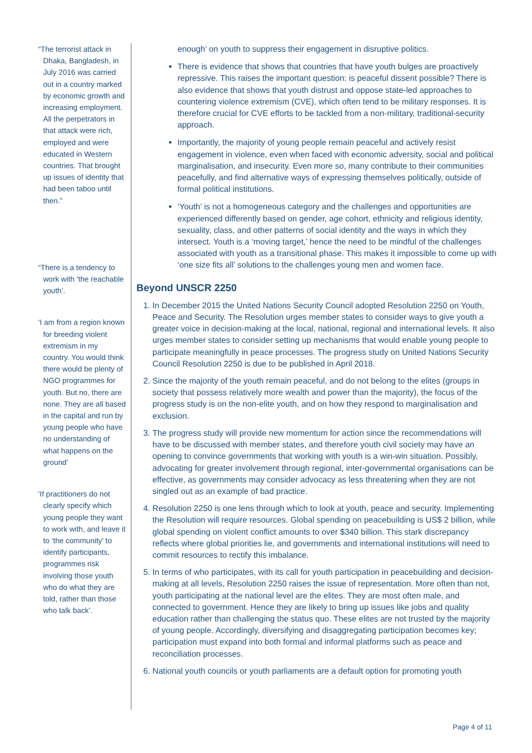“The terrorist attack in Dhaka, Bangladesh, in July 2016 was carried out in a country marked by economic growth and increasing employment. All the perpetrators in that attack were rich, employed and were educated in Western countries. That brought up issues of identity that had been taboo until then.”
“There is a tendency to work with ‘the reachable youth’.
‘I am from a region known for breeding violent extremism in my country. You would think there would be plenty of NGO programmes for youth. But no, there are none. They are all based in the capital and run by young people who have no understanding of what happens on the ground’
‘If practitioners do not clearly specify which young people they want to work with, and leave it to ‘the community’ to identify participants, programmes risk involving those youth who do what they are told, rather than those who talk back’.
enough’ on youth to suppress their engagement in disruptive politics.
There is evidence that shows that countries that have youth bulges are proactively repressive. This raises the important question: is peaceful dissent possible? There is also evidence that shows that youth distrust and oppose state-led approaches to countering violence extremism (CVE), which often tend to be military responses. It is therefore crucial for CVE efforts to be tackled from a non-military, traditional-security approach.
Importantly, the majority of young people remain peaceful and actively resist engagement in violence, even when faced with economic adversity, social and political marginalisation, and insecurity. Even more so, many contribute to their communities peacefully, and find alternative ways of expressing themselves politically, outside of formal political institutions.
‘Youth’ is not a homogeneous category and the challenges and opportunities are experienced differently based on gender, age cohort, ethnicity and religious identity, sexuality, class, and other patterns of social identity and the ways in which they intersect. Youth is a ‘moving target,’ hence the need to be mindful of the challenges associated with youth as a transitional phase. This makes it impossible to come up with ‘one size fits all’ solutions to the challenges young men and women face.
Beyond UNSCR 2250
1. In December 2015 the United Nations Security Council adopted Resolution 2250 on Youth, Peace and Security. The Resolution urges member states to consider ways to give youth a greater voice in decision-making at the local, national, regional and international levels. It also urges member states to consider setting up mechanisms that would enable young people to participate meaningfully in peace processes. The progress study on United Nations Security Council Resolution 2250 is due to be published in April 2018.
2. Since the majority of the youth remain peaceful, and do not belong to the elites (groups in society that possess relatively more wealth and power than the majority), the focus of the progress study is on the non-elite youth, and on how they respond to marginalisation and exclusion.
3. The progress study will provide new momentum for action since the recommendations will have to be discussed with member states, and therefore youth civil society may have an opening to convince governments that working with youth is a win-win situation. Possibly, advocating for greater involvement through regional, inter-governmental organisations can be effective, as governments may consider advocacy as less threatening when they are not singled out as an example of bad practice.
4. Resolution 2250 is one lens through which to look at youth, peace and security. Implementing the Resolution will require resources. Global spending on peacebuilding is US$ 2 billion, while global spending on violent conflict amounts to over $340 billion. This stark discrepancy reflects where global priorities lie, and governments and international institutions will need to commit resources to rectify this imbalance.
5. In terms of who participates, with its call for youth participation in peacebuilding and decision-making at all levels, Resolution 2250 raises the issue of representation. More often than not, youth participating at the national level are the elites. They are most often male, and connected to government. Hence they are likely to bring up issues like jobs and quality education rather than challenging the status quo. These elites are not trusted by the majority of young people. Accordingly, diversifying and disaggregating participation becomes key; participation must expand into both formal and informal platforms such as peace and reconciliation processes.
6. National youth councils or youth parliaments are a default option for promoting youth
Page 4 of 11